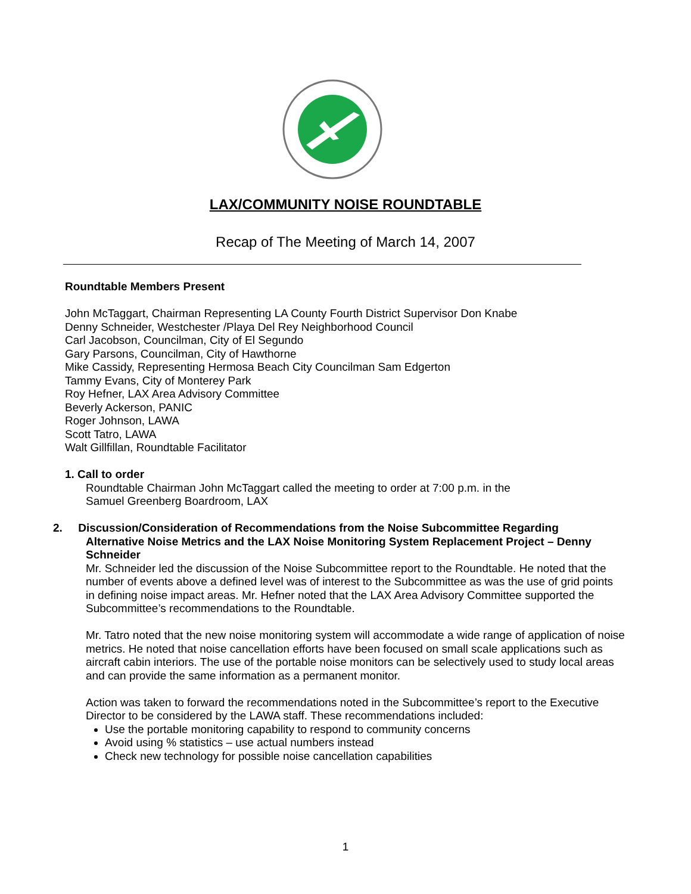LAX/COMMUNITY NOISE ROUNDTABLE
Recap of The Meeting of March 14, 2007
Roundtable Members Present
John McTaggart, Chairman Representing LA County Fourth District Supervisor Don Knabe
Denny Schneider, Westchester /Playa Del Rey Neighborhood Council
Carl Jacobson, Councilman, City of El Segundo
Gary Parsons, Councilman, City of Hawthorne
Mike Cassidy, Representing Hermosa Beach City Councilman Sam Edgerton
Tammy Evans, City of Monterey Park
Roy Hefner, LAX Area Advisory Committee
Beverly Ackerson, PANIC
Roger Johnson, LAWA
Scott Tatro, LAWA
Walt Gillfillan, Roundtable Facilitator
1. Call to order
Roundtable Chairman John McTaggart called the meeting to order at 7:00 p.m. in the
Samuel Greenberg Boardroom, LAX
2. Discussion/Consideration of Recommendations from the Noise Subcommittee Regarding
Alternative Noise Metrics and the LAX Noise Monitoring System Replacement Project – Denny Schneider
Mr. Schneider led the discussion of the Noise Subcommittee report to the Roundtable. He noted that the number of events above a defined level was of interest to the Subcommittee as was the use of grid points in defining noise impact areas. Mr. Hefner noted that the LAX Area Advisory Committee supported the Subcommittee’s recommendations to the Roundtable.
Mr. Tatro noted that the new noise monitoring system will accommodate a wide range of application of noise metrics. He noted that noise cancellation efforts have been focused on small scale applications such as aircraft cabin interiors. The use of the portable noise monitors can be selectively used to study local areas and can provide the same information as a permanent monitor.
Action was taken to forward the recommendations noted in the Subcommittee’s report to the Executive Director to be considered by the LAWA staff. These recommendations included:
Use the portable monitoring capability to respond to community concerns
Avoid using % statistics – use actual numbers instead
Check new technology for possible noise cancellation capabilities
1